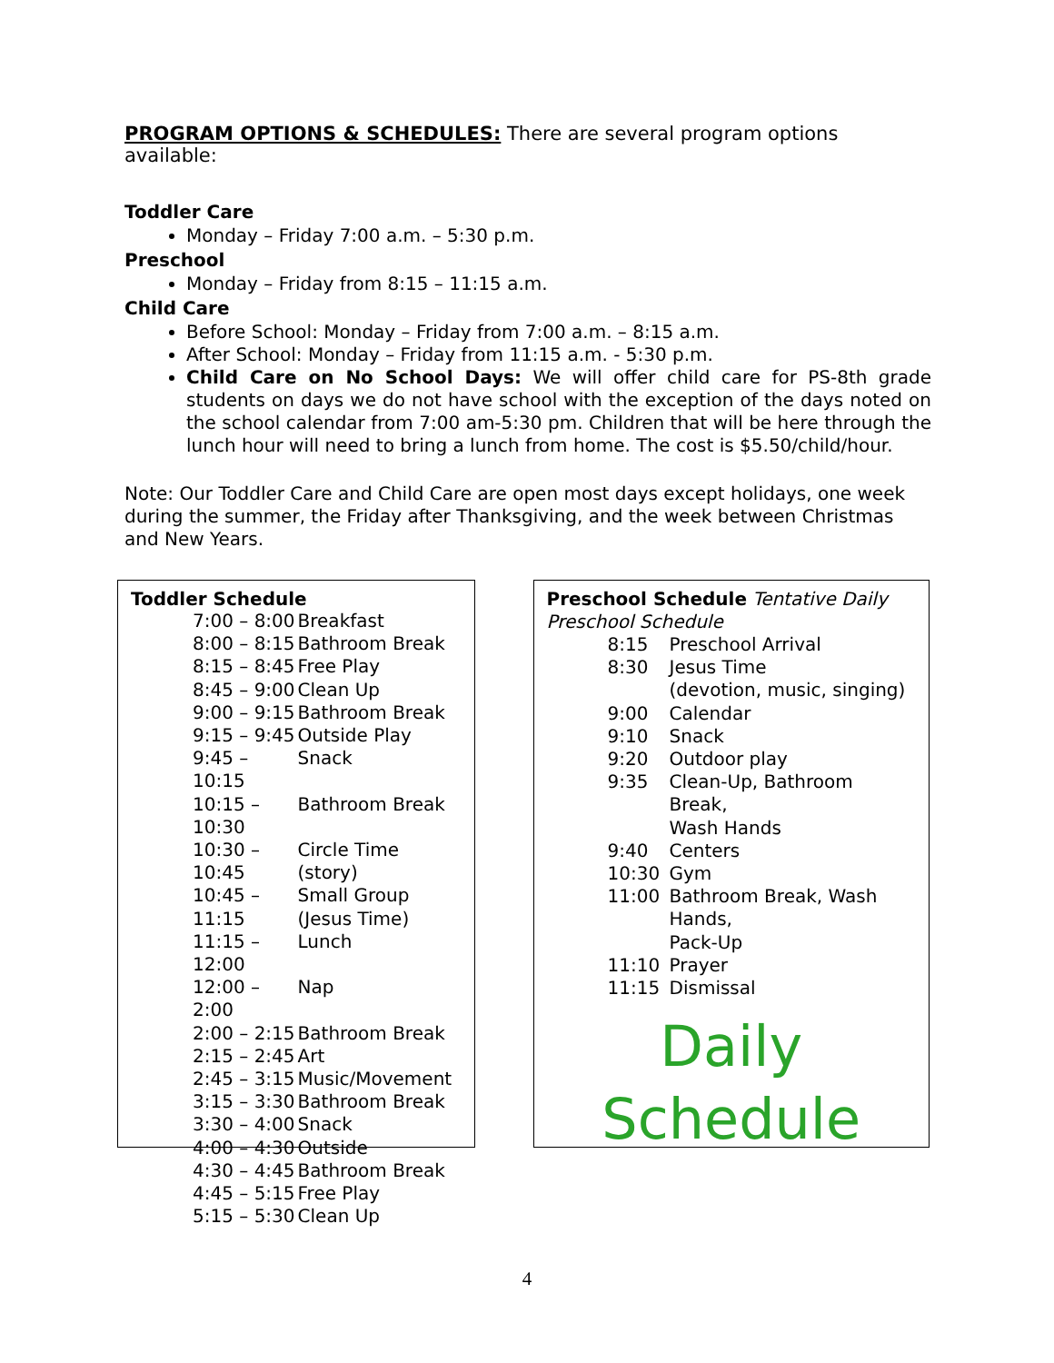PROGRAM OPTIONS & SCHEDULES: There are several program options available:
Toddler Care
Monday – Friday 7:00 a.m. – 5:30 p.m.
Preschool
Monday – Friday from 8:15 – 11:15 a.m.
Child Care
Before School: Monday – Friday from 7:00 a.m. – 8:15 a.m.
After School: Monday – Friday from 11:15 a.m. - 5:30 p.m.
Child Care on No School Days: We will offer child care for PS-8th grade students on days we do not have school with the exception of the days noted on the school calendar from 7:00 am-5:30 pm. Children that will be here through the lunch hour will need to bring a lunch from home. The cost is $5.50/child/hour.
Note: Our Toddler Care and Child Care are open most days except holidays, one week during the summer, the Friday after Thanksgiving, and the week between Christmas and New Years.
Toddler Schedule
| 7:00 – 8:00 | Breakfast |
| 8:00 – 8:15 | Bathroom Break |
| 8:15 – 8:45 | Free Play |
| 8:45 – 9:00 | Clean Up |
| 9:00 – 9:15 | Bathroom Break |
| 9:15 – 9:45 | Outside Play |
| 9:45 – 10:15 | Snack |
| 10:15 – 10:30 | Bathroom Break |
| 10:30 – 10:45 | Circle Time (story) |
| 10:45 – 11:15 | Small Group (Jesus Time) |
| 11:15 – 12:00 | Lunch |
| 12:00 – 2:00 | Nap |
| 2:00 – 2:15 | Bathroom Break |
| 2:15 – 2:45 | Art |
| 2:45 – 3:15 | Music/Movement |
| 3:15 – 3:30 | Bathroom Break |
| 3:30 – 4:00 | Snack |
| 4:00 – 4:30 | Outside |
| 4:30 – 4:45 | Bathroom Break |
| 4:45 – 5:15 | Free Play |
| 5:15 – 5:30 | Clean Up |
Preschool Schedule Tentative Daily Preschool Schedule
| 8:15 | Preschool Arrival |
| 8:30 | Jesus Time (devotion, music, singing) |
| 9:00 | Calendar |
| 9:10 | Snack |
| 9:20 | Outdoor play |
| 9:35 | Clean-Up, Bathroom Break, Wash Hands |
| 9:40 | Centers |
| 10:30 | Gym |
| 11:00 | Bathroom Break, Wash Hands, Pack-Up |
| 11:10 | Prayer |
| 11:15 | Dismissal |
Daily
Schedule
4